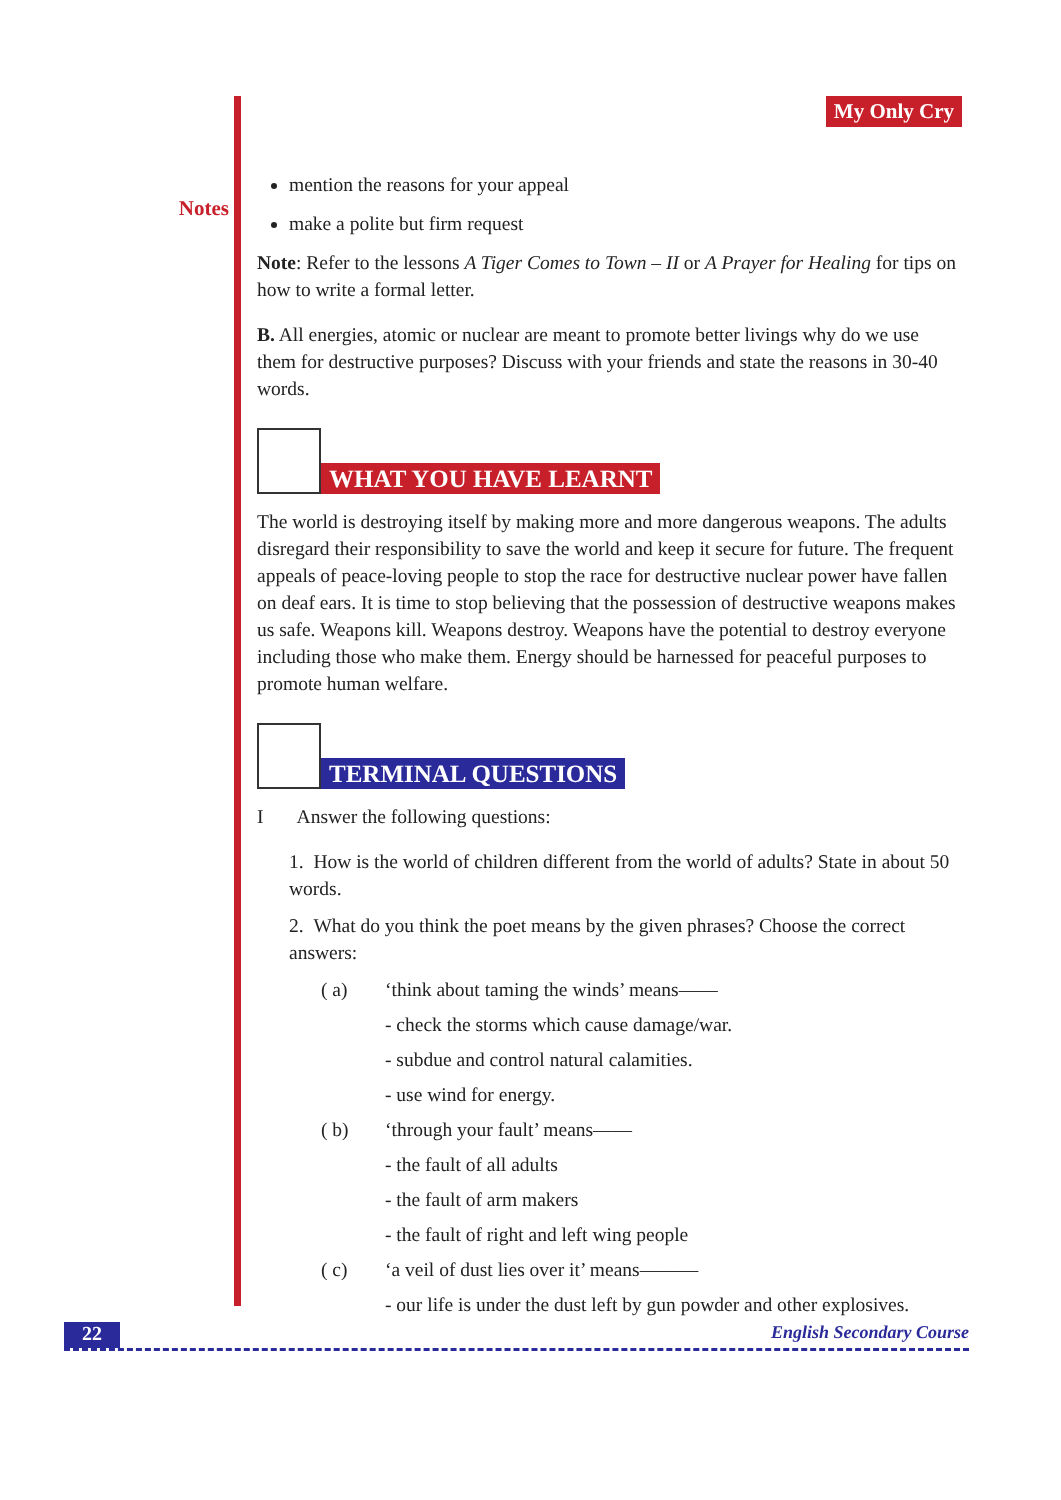Notes
My Only Cry
mention the reasons for your appeal
make a polite but firm request
Note: Refer to the lessons A Tiger Comes to Town – II or A Prayer for Healing for tips on how to write a formal letter.
B. All energies, atomic or nuclear are meant to promote better livings why do we use them for destructive purposes? Discuss with your friends and state the reasons in 30-40 words.
WHAT YOU HAVE LEARNT
The world is destroying itself by making more and more dangerous weapons. The adults disregard their responsibility to save the world and keep it secure for future. The frequent appeals of peace-loving people to stop the race for destructive nuclear power have fallen on deaf ears. It is time to stop believing that the possession of destructive weapons makes us safe. Weapons kill. Weapons destroy. Weapons have the potential to destroy everyone including those who make them. Energy should be harnessed for peaceful purposes to promote human welfare.
TERMINAL QUESTIONS
I Answer the following questions:
1. How is the world of children different from the world of adults? State in about 50 words.
2. What do you think the poet means by the given phrases? Choose the correct answers:
( a) ‘think about taming the winds’ means——
- check the storms which cause damage/war.
- subdue and control natural calamities.
- use wind for energy.
( b) ‘through your fault’ means——
- the fault of all adults
- the fault of arm makers
- the fault of right and left wing people
( c) ‘a veil of dust lies over it’ means———
- our life is under the dust left by gun powder and other explosives.
22 English Secondary Course